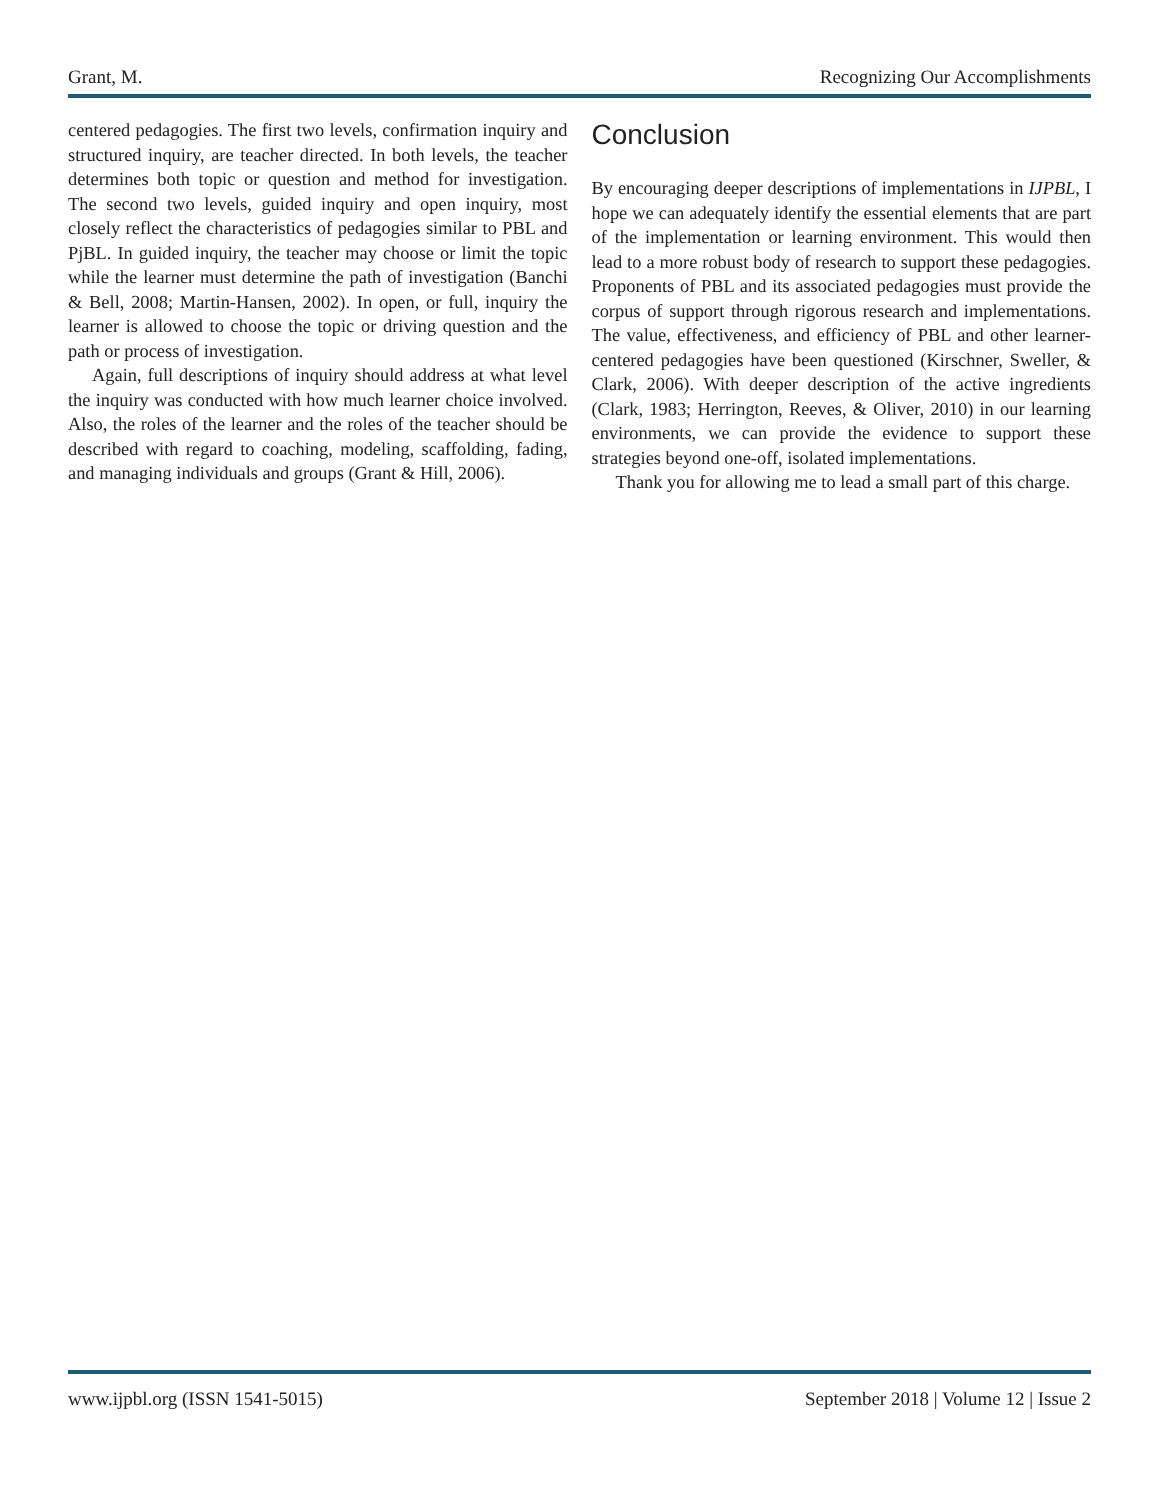Grant, M. Recognizing Our Accomplishments
centered pedagogies. The first two levels, confirmation inquiry and structured inquiry, are teacher directed. In both levels, the teacher determines both topic or question and method for investigation. The second two levels, guided inquiry and open inquiry, most closely reflect the characteristics of pedagogies similar to PBL and PjBL. In guided inquiry, the teacher may choose or limit the topic while the learner must determine the path of investigation (Banchi & Bell, 2008; Martin-Hansen, 2002). In open, or full, inquiry the learner is allowed to choose the topic or driving question and the path or process of investigation.
Again, full descriptions of inquiry should address at what level the inquiry was conducted with how much learner choice involved. Also, the roles of the learner and the roles of the teacher should be described with regard to coaching, modeling, scaffolding, fading, and managing individuals and groups (Grant & Hill, 2006).
Conclusion
By encouraging deeper descriptions of implementations in IJPBL, I hope we can adequately identify the essential elements that are part of the implementation or learning environment. This would then lead to a more robust body of research to support these pedagogies. Proponents of PBL and its associated pedagogies must provide the corpus of support through rigorous research and implementations. The value, effectiveness, and efficiency of PBL and other learner-centered pedagogies have been questioned (Kirschner, Sweller, & Clark, 2006). With deeper description of the active ingredients (Clark, 1983; Herrington, Reeves, & Oliver, 2010) in our learning environments, we can provide the evidence to support these strategies beyond one-off, isolated implementations.
Thank you for allowing me to lead a small part of this charge.
www.ijpbl.org (ISSN 1541-5015) September 2018 | Volume 12 | Issue 2